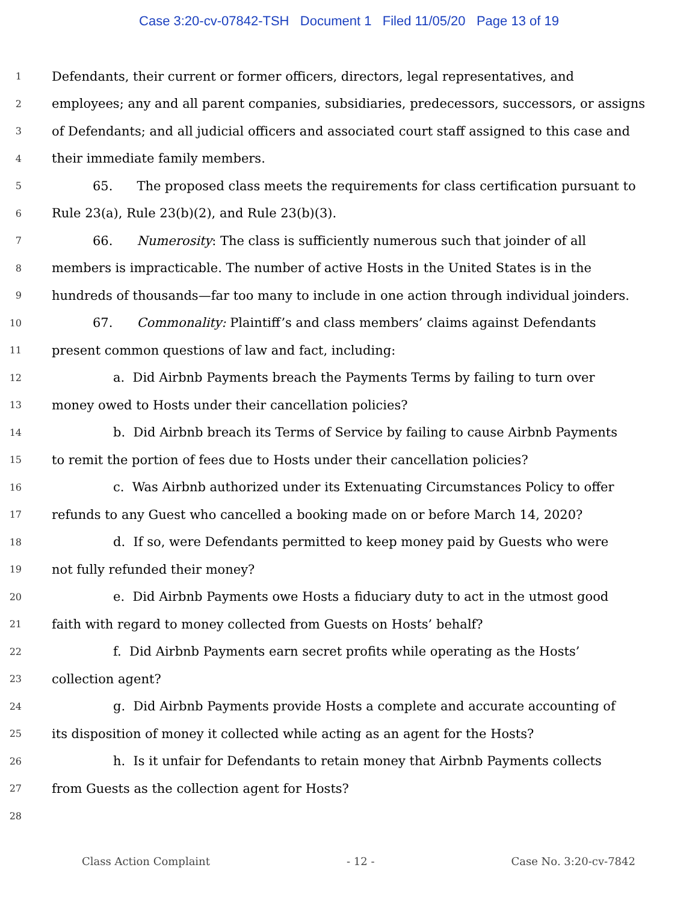Case 3:20-cv-07842-TSH Document 1 Filed 11/05/20 Page 13 of 19
1 Defendants, their current or former officers, directors, legal representatives, and
2 employees; any and all parent companies, subsidiaries, predecessors, successors, or assigns
3 of Defendants; and all judicial officers and associated court staff assigned to this case and
4 their immediate family members.
5 65. The proposed class meets the requirements for class certification pursuant to
6 Rule 23(a), Rule 23(b)(2), and Rule 23(b)(3).
7 66. Numerosity: The class is sufficiently numerous such that joinder of all
8 members is impracticable. The number of active Hosts in the United States is in the
9 hundreds of thousands—far too many to include in one action through individual joinders.
10 67. Commonality: Plaintiff’s and class members’ claims against Defendants
11 present common questions of law and fact, including:
12 a. Did Airbnb Payments breach the Payments Terms by failing to turn over
13 money owed to Hosts under their cancellation policies?
14 b. Did Airbnb breach its Terms of Service by failing to cause Airbnb Payments
15 to remit the portion of fees due to Hosts under their cancellation policies?
16 c. Was Airbnb authorized under its Extenuating Circumstances Policy to offer
17 refunds to any Guest who cancelled a booking made on or before March 14, 2020?
18 d. If so, were Defendants permitted to keep money paid by Guests who were
19 not fully refunded their money?
20 e. Did Airbnb Payments owe Hosts a fiduciary duty to act in the utmost good
21 faith with regard to money collected from Guests on Hosts’ behalf?
22 f. Did Airbnb Payments earn secret profits while operating as the Hosts’
23 collection agent?
24 g. Did Airbnb Payments provide Hosts a complete and accurate accounting of
25 its disposition of money it collected while acting as an agent for the Hosts?
26 h. Is it unfair for Defendants to retain money that Airbnb Payments collects
27 from Guests as the collection agent for Hosts?
28
Class Action Complaint - 12 - Case No. 3:20-cv-7842